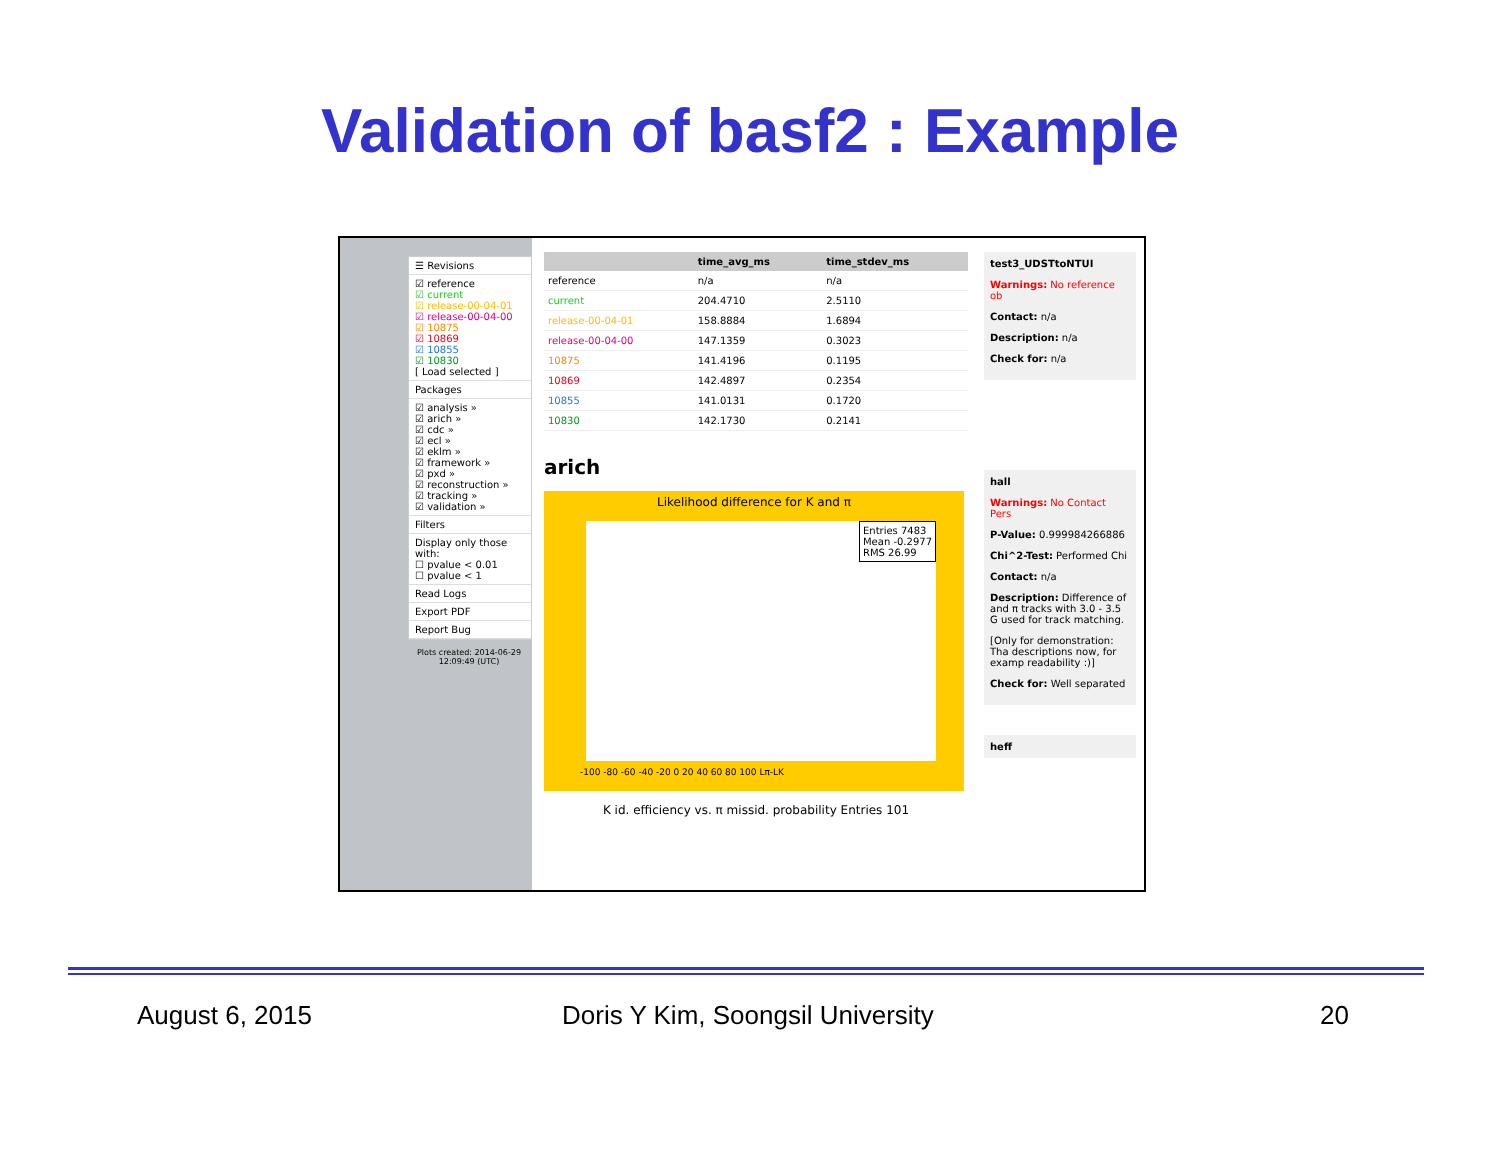Validation of basf2 : Example
☰ Revisions
☑ reference
☑ current
☑ release-00-04-01
☑ release-00-04-00
☑ 10875
☑ 10869
☑ 10855
☑ 10830
[ Load selected ]
Packages
☑ analysis »
☑ arich »
☑ cdc »
☑ ecl »
☑ eklm »
☑ framework »
☑ pxd »
☑ reconstruction »
☑ tracking »
☑ validation »
Filters
Display only those with:
☐ pvalue < 0.01
☐ pvalue < 1
Read Logs
Export PDF
Report Bug
Plots created: 2014-06-29 12:09:49 (UTC)
| | time_avg_ms | time_stdev_ms |
| --- | --- | --- |
| reference | n/a | n/a |
| current | 204.4710 | 2.5110 |
| release-00-04-01 | 158.8884 | 1.6894 |
| release-00-04-00 | 147.1359 | 0.3023 |
| 10875 | 141.4196 | 0.1195 |
| 10869 | 142.4897 | 0.2354 |
| 10855 | 141.0131 | 0.1720 |
| 10830 | 142.1730 | 0.2141 |
arich
Likelihood difference for K and π
Entries 7483
Mean -0.2977
RMS 26.99
-100 -80 -60 -40 -20 0 20 40 60 80 100 Lπ-LK
K id. efficiency vs. π missid. probability Entries 101
test3_UDSTtoNTUI
Warnings: No reference ob
Contact: n/a
Description: n/a
Check for: n/a
hall
Warnings: No Contact Pers
P-Value: 0.999984266886
Chi^2-Test: Performed Chi
Contact: n/a
Description: Difference of and π tracks with 3.0 - 3.5 G used for track matching.
[Only for demonstration: Tha descriptions now, for examp readability :)]
Check for: Well separated
heff
August 6, 2015
Doris Y Kim, Soongsil University
20